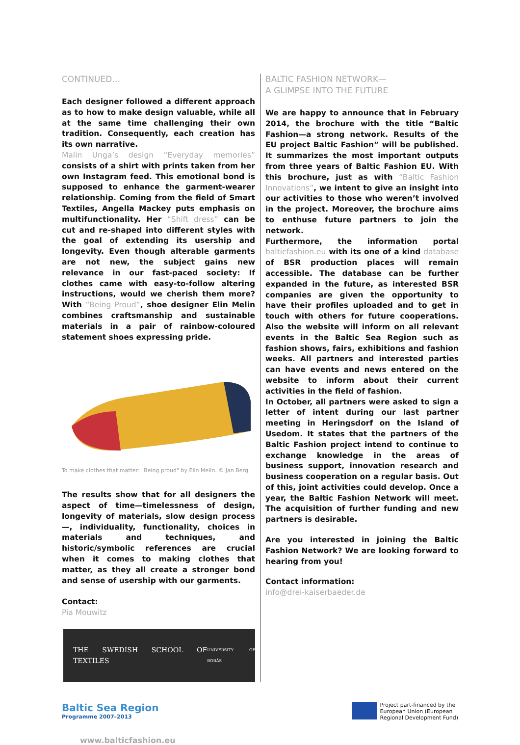CONTINUED…
Each designer followed a different approach as to how to make design valuable, while all at the same time challenging their own tradition. Consequently, each creation has its own narrative.
Malin Unga’s design “Everyday memories” consists of a shirt with prints taken from her own Instagram feed. This emotional bond is supposed to enhance the garment-wearer relationship. Coming from the field of Smart Textiles, Angella Mackey puts emphasis on multifunctionality. Her “Shift dress” can be cut and re-shaped into different styles with the goal of extending its usership and longevity. Even though alterable garments are not new, the subject gains new relevance in our fast-paced society: If clothes came with easy-to-follow altering instructions, would we cherish them more? With “Being Proud”, shoe designer Elin Melin combines craftsmanship and sustainable materials in a pair of rainbow-coloured statement shoes expressing pride.
To make clothes that matter: "Being proud" by Elin Melin. © Jan Berg
The results show that for all designers the aspect of time—timelessness of design, longevity of materials, slow design process—, individuality, functionality, choices in materials and techniques, and historic/symbolic references are crucial when it comes to making clothes that matter, as they all create a stronger bond and sense of usership with our garments.
Contact:
Pia Mouwitz
THE SWEDISH SCHOOL OF TEXTILES
UNIVERSITY OF BORÅS
BALTIC FASHION NETWORK—
A GLIMPSE INTO THE FUTURE
We are happy to announce that in February 2014, the brochure with the title “Baltic Fashion—a strong network. Results of the EU project Baltic Fashion” will be published. It summarizes the most important outputs from three years of Baltic Fashion EU. With this brochure, just as with “Baltic Fashion Innovations”, we intent to give an insight into our activities to those who weren’t involved in the project. Moreover, the brochure aims to enthuse future partners to join the network.
Furthermore, the information portal balticfashion.eu with its one of a kind database of BSR production places will remain accessible. The database can be further expanded in the future, as interested BSR companies are given the opportunity to have their profiles uploaded and to get in touch with others for future cooperations. Also the website will inform on all relevant events in the Baltic Sea Region such as fashion shows, fairs, exhibitions and fashion weeks. All partners and interested parties can have events and news entered on the website to inform about their current activities in the field of fashion.
In October, all partners were asked to sign a letter of intent during our last partner meeting in Heringsdorf on the Island of Usedom. It states that the partners of the Baltic Fashion project intend to continue to exchange knowledge in the areas of business support, innovation research and business cooperation on a regular basis. Out of this, joint activities could develop. Once a year, the Baltic Fashion Network will meet. The acquisition of further funding and new partners is desirable.
Are you interested in joining the Baltic Fashion Network? We are looking forward to hearing from you!
Contact information:
info@drei-kaiserbaeder.de
Baltic Sea Region
Programme 2007–2013
Project part-financed by the
European Union (European
Regional Development Fund)
www.balticfashion.eu